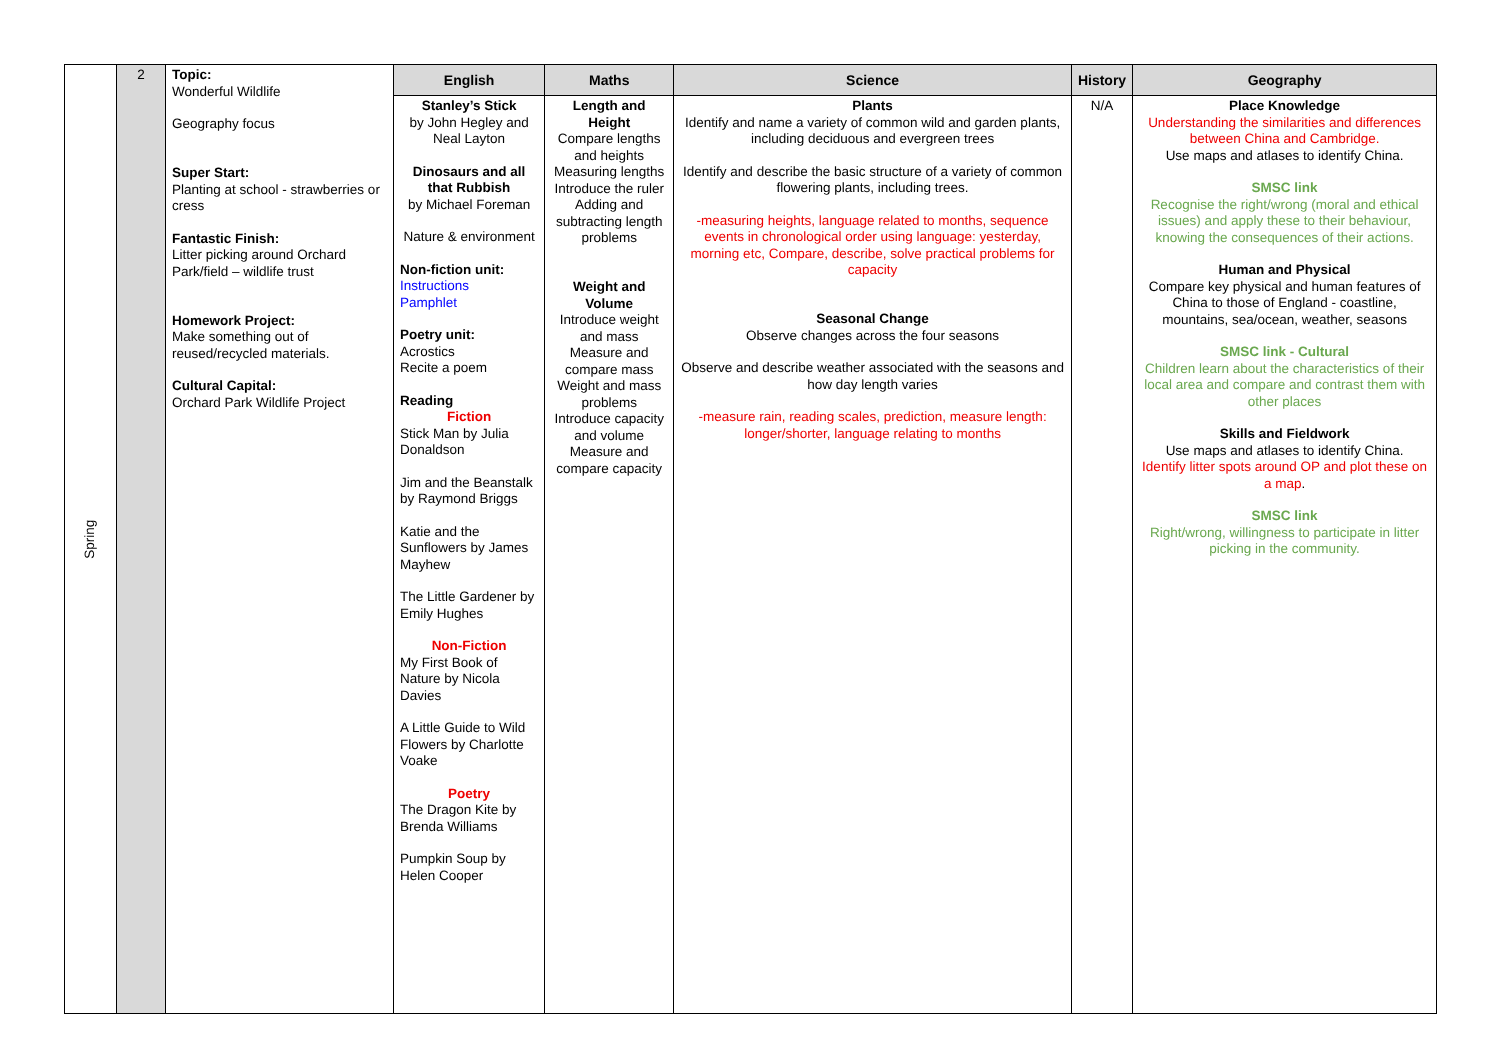| Spring | 2 | Topic: Wonderful Wildlife Geography focus Super Start: Planting at school - strawberries or cress Fantastic Finish: Litter picking around Orchard Park/field – wildlife trust Homework Project: Make something out of reused/recycled materials. Cultural Capital: Orchard Park Wildlife Project | English | Maths | Science | History | Geography |
| | | | Stanley’s Stick by John Hegley and Neal Layton Dinosaurs and all that Rubbish by Michael Foreman Nature & environment Non-fiction unit: Instructions Pamphlet Poetry unit: Acrostics Recite a poem Reading Fiction Stick Man by Julia Donaldson Jim and the Beanstalk by Raymond Briggs Katie and the Sunflowers by James Mayhew The Little Gardener by Emily Hughes Non-Fiction My First Book of Nature by Nicola Davies A Little Guide to Wild Flowers by Charlotte Voake Poetry The Dragon Kite by Brenda Williams Pumpkin Soup by Helen Cooper | Length and Height Compare lengths and heights Measuring lengths Introduce the ruler Adding and subtracting length problems Weight and Volume Introduce weight and mass Measure and compare mass Weight and mass problems Introduce capacity and volume Measure and compare capacity | Plants Identify and name a variety of common wild and garden plants, including deciduous and evergreen trees Identify and describe the basic structure of a variety of common flowering plants, including trees. -measuring heights, language related to months, sequence events in chronological order using language: yesterday, morning etc, Compare, describe, solve practical problems for capacity Seasonal Change Observe changes across the four seasons Observe and describe weather associated with the seasons and how day length varies -measure rain, reading scales, prediction, measure length: longer/shorter, language relating to months | N/A | Place Knowledge Understanding the similarities and differences between China and Cambridge. Use maps and atlases to identify China. SMSC link Recognise the right/wrong (moral and ethical issues) and apply these to their behaviour, knowing the consequences of their actions. Human and Physical Compare key physical and human features of China to those of England - coastline, mountains, sea/ocean, weather, seasons SMSC link - Cultural Children learn about the characteristics of their local area and compare and contrast them with other places Skills and Fieldwork Use maps and atlases to identify China. Identify litter spots around OP and plot these on a map . SMSC link Right/wrong, willingness to participate in litter picking in the community. |